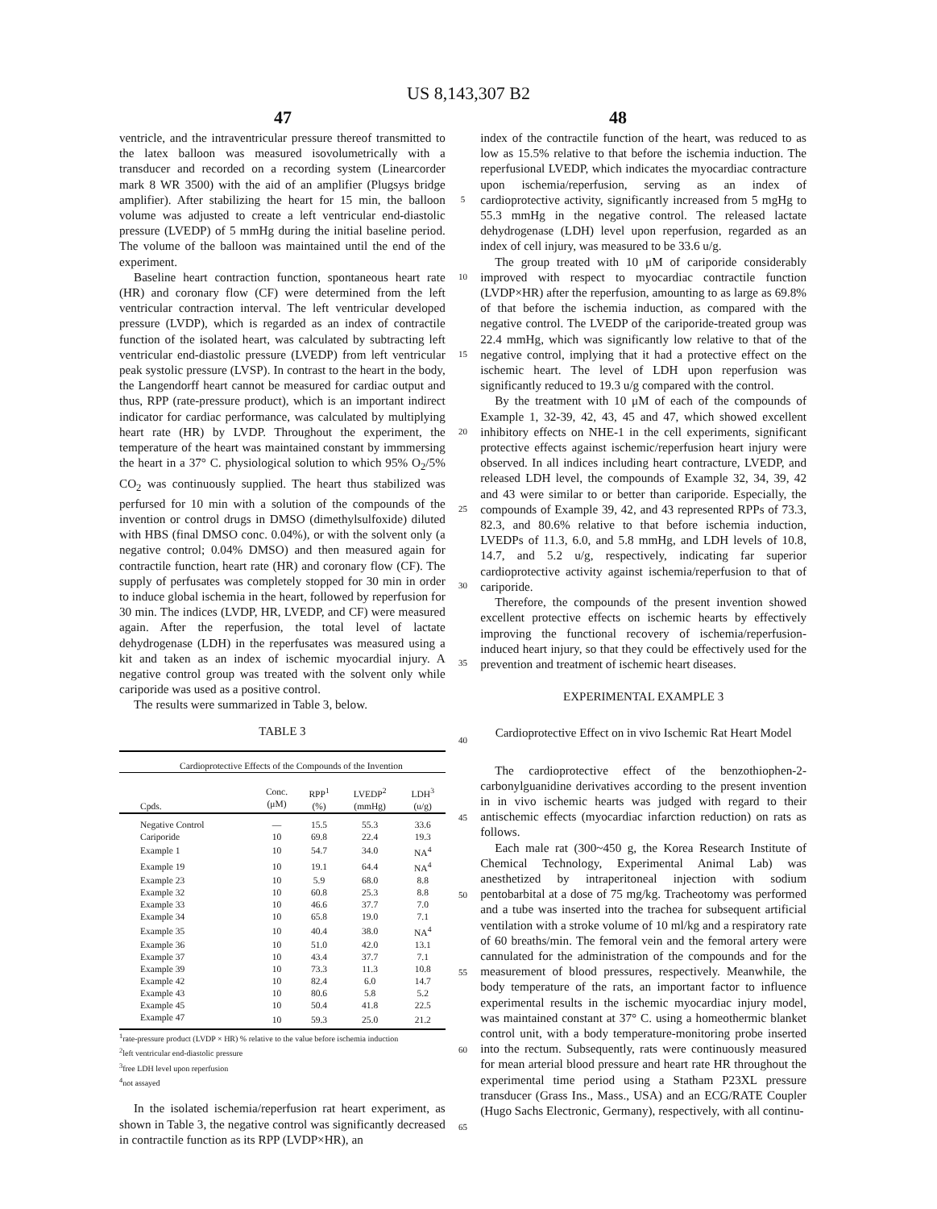US 8,143,307 B2
47 48
ventricle, and the intraventricular pressure thereof transmitted to the latex balloon was measured isovolumetrically with a transducer and recorded on a recording system (Linearcorder mark 8 WR 3500) with the aid of an amplifier (Plugsys bridge amplifier). After stabilizing the heart for 15 min, the balloon volume was adjusted to create a left ventricular end-diastolic pressure (LVEDP) of 5 mmHg during the initial baseline period. The volume of the balloon was maintained until the end of the experiment.
Baseline heart contraction function, spontaneous heart rate (HR) and coronary flow (CF) were determined from the left ventricular contraction interval. The left ventricular developed pressure (LVDP), which is regarded as an index of contractile function of the isolated heart, was calculated by subtracting left ventricular end-diastolic pressure (LVEDP) from left ventricular peak systolic pressure (LVSP). In contrast to the heart in the body, the Langendorff heart cannot be measured for cardiac output and thus, RPP (rate-pressure product), which is an important indirect indicator for cardiac performance, was calculated by multiplying heart rate (HR) by LVDP. Throughout the experiment, the temperature of the heart was maintained constant by immmersing the heart in a 37° C. physiological solution to which 95% O<sub>2</sub>/5% CO<sub>2</sub> was continuously supplied. The heart thus stabilized was perfursed for 10 min with a solution of the compounds of the invention or control drugs in DMSO (dimethylsulfoxide) diluted with HBS (final DMSO conc. 0.04%), or with the solvent only (a negative control; 0.04% DMSO) and then measured again for contractile function, heart rate (HR) and coronary flow (CF). The supply of perfusates was completely stopped for 30 min in order to induce global ischemia in the heart, followed by reperfusion for 30 min. The indices (LVDP, HR, LVEDP, and CF) were measured again. After the reperfusion, the total level of lactate dehydrogenase (LDH) in the reperfusates was measured using a kit and taken as an index of ischemic myocardial injury. A negative control group was treated with the solvent only while cariporide was used as a positive control.
The results were summarized in Table 3, below.
TABLE 3
| Cardioprotective Effects of the Compounds of the Invention | | | | |
| --- | --- | --- | --- | --- |
| Cpds. | Conc. (μM) | RPP<sup>1</sup> (%) | LVEDP<sup>2</sup> (mmHg) | LDH<sup>3</sup> (u/g) |
| Negative Control | — | 15.5 | 55.3 | 33.6 |
| Cariporide | 10 | 69.8 | 22.4 | 19.3 |
| Example 1 | 10 | 54.7 | 34.0 | NA<sup>4</sup> |
| Example 19 | 10 | 19.1 | 64.4 | NA<sup>4</sup> |
| Example 23 | 10 | 5.9 | 68.0 | 8.8 |
| Example 32 | 10 | 60.8 | 25.3 | 8.8 |
| Example 33 | 10 | 46.6 | 37.7 | 7.0 |
| Example 34 | 10 | 65.8 | 19.0 | 7.1 |
| Example 35 | 10 | 40.4 | 38.0 | NA<sup>4</sup> |
| Example 36 | 10 | 51.0 | 42.0 | 13.1 |
| Example 37 | 10 | 43.4 | 37.7 | 7.1 |
| Example 39 | 10 | 73.3 | 11.3 | 10.8 |
| Example 42 | 10 | 82.4 | 6.0 | 14.7 |
| Example 43 | 10 | 80.6 | 5.8 | 5.2 |
| Example 45 | 10 | 50.4 | 41.8 | 22.5 |
| Example 47 | 10 | 59.3 | 25.0 | 21.2 |
<sup>1</sup> rate-pressure product (LVDP × HR) % relative to the value before ischemia induction
<sup>2</sup> left ventricular end-diastolic pressure
<sup>3</sup> free LDH level upon reperfusion
<sup>4</sup> not assayed
In the isolated ischemia/reperfusion rat heart experiment, as shown in Table 3, the negative control was significantly decreased in contractile function as its RPP (LVDP×HR), an
5
10
15
20
25
30
35
40
45
50
55
60
65
index of the contractile function of the heart, was reduced to as low as 15.5% relative to that before the ischemia induction. The reperfusional LVEDP, which indicates the myocardiac contracture upon ischemia/reperfusion, serving as an index of cardioprotective activity, significantly increased from 5 mgHg to 55.3 mmHg in the negative control. The released lactate dehydrogenase (LDH) level upon reperfusion, regarded as an index of cell injury, was measured to be 33.6 u/g.
The group treated with 10 μM of cariporide considerably improved with respect to myocardiac contractile function (LVDP×HR) after the reperfusion, amounting to as large as 69.8% of that before the ischemia induction, as compared with the negative control. The LVEDP of the cariporide-treated group was 22.4 mmHg, which was significantly low relative to that of the negative control, implying that it had a protective effect on the ischemic heart. The level of LDH upon reperfusion was significantly reduced to 19.3 u/g compared with the control.
By the treatment with 10 μM of each of the compounds of Example 1, 32-39, 42, 43, 45 and 47, which showed excellent inhibitory effects on NHE-1 in the cell experiments, significant protective effects against ischemic/reperfusion heart injury were observed. In all indices including heart contracture, LVEDP, and released LDH level, the compounds of Example 32, 34, 39, 42 and 43 were similar to or better than cariporide. Especially, the compounds of Example 39, 42, and 43 represented RPPs of 73.3, 82.3, and 80.6% relative to that before ischemia induction, LVEDPs of 11.3, 6.0, and 5.8 mmHg, and LDH levels of 10.8, 14.7, and 5.2 u/g, respectively, indicating far superior cardioprotective activity against ischemia/reperfusion to that of cariporide.
Therefore, the compounds of the present invention showed excellent protective effects on ischemic hearts by effectively improving the functional recovery of ischemia/reperfusion-induced heart injury, so that they could be effectively used for the prevention and treatment of ischemic heart diseases.
EXPERIMENTAL EXAMPLE 3
Cardioprotective Effect on in vivo Ischemic Rat Heart Model
The cardioprotective effect of the benzothiophen-2-carbonylguanidine derivatives according to the present invention in in vivo ischemic hearts was judged with regard to their antischemic effects (myocardiac infarction reduction) on rats as follows.
Each male rat (300~450 g, the Korea Research Institute of Chemical Technology, Experimental Animal Lab) was anesthetized by intraperitoneal injection with sodium pentobarbital at a dose of 75 mg/kg. Tracheotomy was performed and a tube was inserted into the trachea for subsequent artificial ventilation with a stroke volume of 10 ml/kg and a respiratory rate of 60 breaths/min. The femoral vein and the femoral artery were cannulated for the administration of the compounds and for the measurement of blood pressures, respectively. Meanwhile, the body temperature of the rats, an important factor to influence experimental results in the ischemic myocardiac injury model, was maintained constant at 37° C. using a homeothermic blanket control unit, with a body temperature-monitoring probe inserted into the rectum. Subsequently, rats were continuously measured for mean arterial blood pressure and heart rate HR throughout the experimental time period using a Statham P23XL pressure transducer (Grass Ins., Mass., USA) and an ECG/RATE Coupler (Hugo Sachs Electronic, Germany), respectively, with all continu-